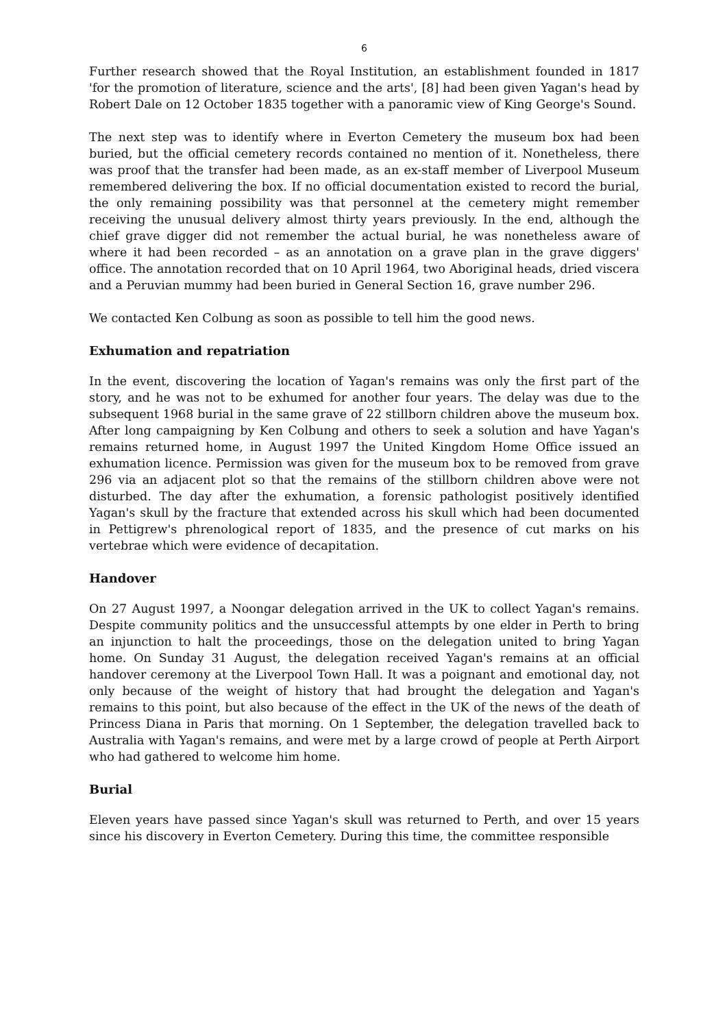6
Further research showed that the Royal Institution, an establishment founded in 1817 'for the promotion of literature, science and the arts', [8] had been given Yagan's head by Robert Dale on 12 October 1835 together with a panoramic view of King George's Sound.
The next step was to identify where in Everton Cemetery the museum box had been buried, but the official cemetery records contained no mention of it. Nonetheless, there was proof that the transfer had been made, as an ex-staff member of Liverpool Museum remembered delivering the box. If no official documentation existed to record the burial, the only remaining possibility was that personnel at the cemetery might remember receiving the unusual delivery almost thirty years previously. In the end, although the chief grave digger did not remember the actual burial, he was nonetheless aware of where it had been recorded – as an annotation on a grave plan in the grave diggers' office. The annotation recorded that on 10 April 1964, two Aboriginal heads, dried viscera and a Peruvian mummy had been buried in General Section 16, grave number 296.
We contacted Ken Colbung as soon as possible to tell him the good news.
Exhumation and repatriation
In the event, discovering the location of Yagan's remains was only the first part of the story, and he was not to be exhumed for another four years. The delay was due to the subsequent 1968 burial in the same grave of 22 stillborn children above the museum box. After long campaigning by Ken Colbung and others to seek a solution and have Yagan's remains returned home, in August 1997 the United Kingdom Home Office issued an exhumation licence. Permission was given for the museum box to be removed from grave 296 via an adjacent plot so that the remains of the stillborn children above were not disturbed. The day after the exhumation, a forensic pathologist positively identified Yagan's skull by the fracture that extended across his skull which had been documented in Pettigrew's phrenological report of 1835, and the presence of cut marks on his vertebrae which were evidence of decapitation.
Handover
On 27 August 1997, a Noongar delegation arrived in the UK to collect Yagan's remains. Despite community politics and the unsuccessful attempts by one elder in Perth to bring an injunction to halt the proceedings, those on the delegation united to bring Yagan home. On Sunday 31 August, the delegation received Yagan's remains at an official handover ceremony at the Liverpool Town Hall. It was a poignant and emotional day, not only because of the weight of history that had brought the delegation and Yagan's remains to this point, but also because of the effect in the UK of the news of the death of Princess Diana in Paris that morning. On 1 September, the delegation travelled back to Australia with Yagan's remains, and were met by a large crowd of people at Perth Airport who had gathered to welcome him home.
Burial
Eleven years have passed since Yagan's skull was returned to Perth, and over 15 years since his discovery in Everton Cemetery. During this time, the committee responsible